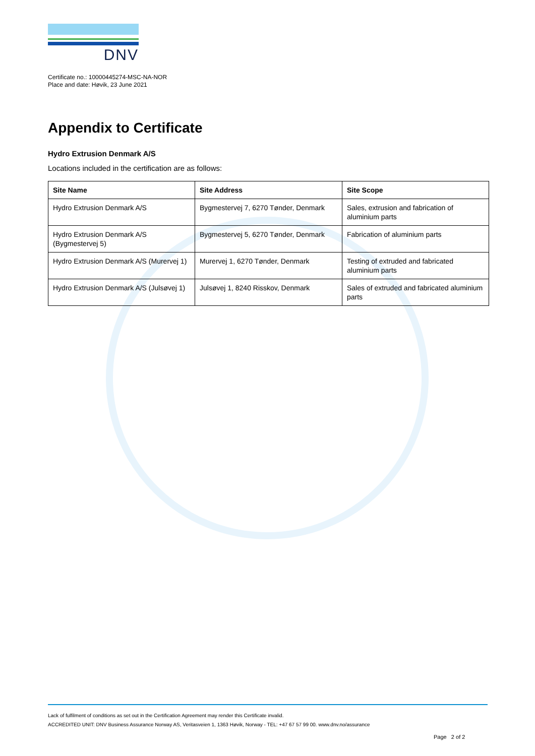DNV
Certificate no.: 10000445274-MSC-NA-NOR
Place and date: Høvik, 23 June 2021
Appendix to Certificate
Hydro Extrusion Denmark A/S
Locations included in the certification are as follows:
| Site Name | Site Address | Site Scope |
| --- | --- | --- |
| Hydro Extrusion Denmark A/S | Bygmestervej 7, 6270 Tønder, Denmark | Sales, extrusion and fabrication of aluminium parts |
| Hydro Extrusion Denmark A/S (Bygmestervej 5) | Bygmestervej 5, 6270 Tønder, Denmark | Fabrication of aluminium parts |
| Hydro Extrusion Denmark A/S (Murervej 1) | Murervej 1, 6270 Tønder, Denmark | Testing of extruded and fabricated aluminium parts |
| Hydro Extrusion Denmark A/S (Julsøvej 1) | Julsøvej 1, 8240 Risskov, Denmark | Sales of extruded and fabricated aluminium parts |
Lack of fulfilment of conditions as set out in the Certification Agreement may render this Certificate invalid.
ACCREDITED UNIT: DNV Business Assurance Norway AS, Veritasveien 1, 1363 Høvik, Norway - TEL: +47 67 57 99 00. www.dnv.no/assurance
Page 2 of 2